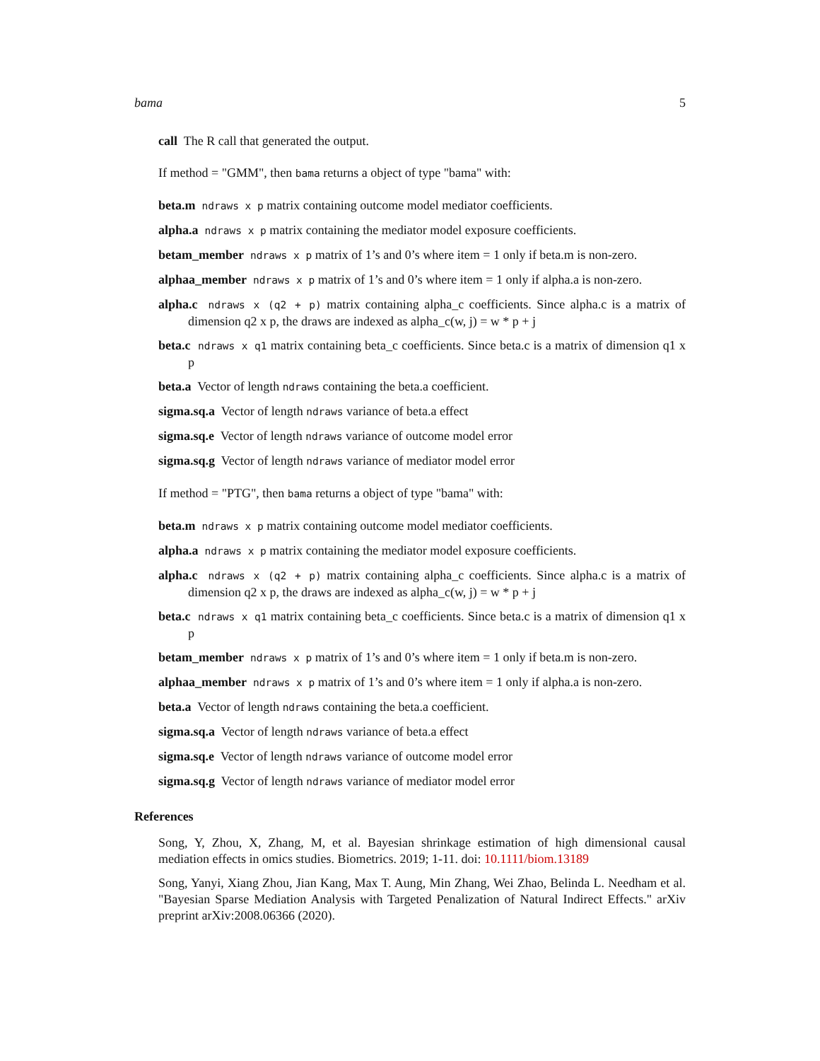bama 5
call The R call that generated the output.
If method = "GMM", then bama returns a object of type "bama" with:
beta.m ndraws x p matrix containing outcome model mediator coefficients.
alpha.a ndraws x p matrix containing the mediator model exposure coefficients.
betam_member ndraws x p matrix of 1’s and 0’s where item = 1 only if beta.m is non-zero.
alphaa_member ndraws x p matrix of 1’s and 0’s where item = 1 only if alpha.a is non-zero.
alpha.c ndraws x (q2 + p) matrix containing alpha_c coefficients. Since alpha.c is a matrix of dimension q2 x p, the draws are indexed as alpha_c(w, j) = w * p + j
beta.c ndraws x q1 matrix containing beta_c coefficients. Since beta.c is a matrix of dimension q1 x p
beta.a Vector of length ndraws containing the beta.a coefficient.
sigma.sq.a Vector of length ndraws variance of beta.a effect
sigma.sq.e Vector of length ndraws variance of outcome model error
sigma.sq.g Vector of length ndraws variance of mediator model error
If method = "PTG", then bama returns a object of type "bama" with:
beta.m ndraws x p matrix containing outcome model mediator coefficients.
alpha.a ndraws x p matrix containing the mediator model exposure coefficients.
alpha.c ndraws x (q2 + p) matrix containing alpha_c coefficients. Since alpha.c is a matrix of dimension q2 x p, the draws are indexed as alpha_c(w, j) = w * p + j
beta.c ndraws x q1 matrix containing beta_c coefficients. Since beta.c is a matrix of dimension q1 x p
betam_member ndraws x p matrix of 1’s and 0’s where item = 1 only if beta.m is non-zero.
alphaa_member ndraws x p matrix of 1’s and 0’s where item = 1 only if alpha.a is non-zero.
beta.a Vector of length ndraws containing the beta.a coefficient.
sigma.sq.a Vector of length ndraws variance of beta.a effect
sigma.sq.e Vector of length ndraws variance of outcome model error
sigma.sq.g Vector of length ndraws variance of mediator model error
References
Song, Y, Zhou, X, Zhang, M, et al. Bayesian shrinkage estimation of high dimensional causal mediation effects in omics studies. Biometrics. 2019; 1-11. doi: 10.1111/biom.13189
Song, Yanyi, Xiang Zhou, Jian Kang, Max T. Aung, Min Zhang, Wei Zhao, Belinda L. Needham et al. "Bayesian Sparse Mediation Analysis with Targeted Penalization of Natural Indirect Effects." arXiv preprint arXiv:2008.06366 (2020).